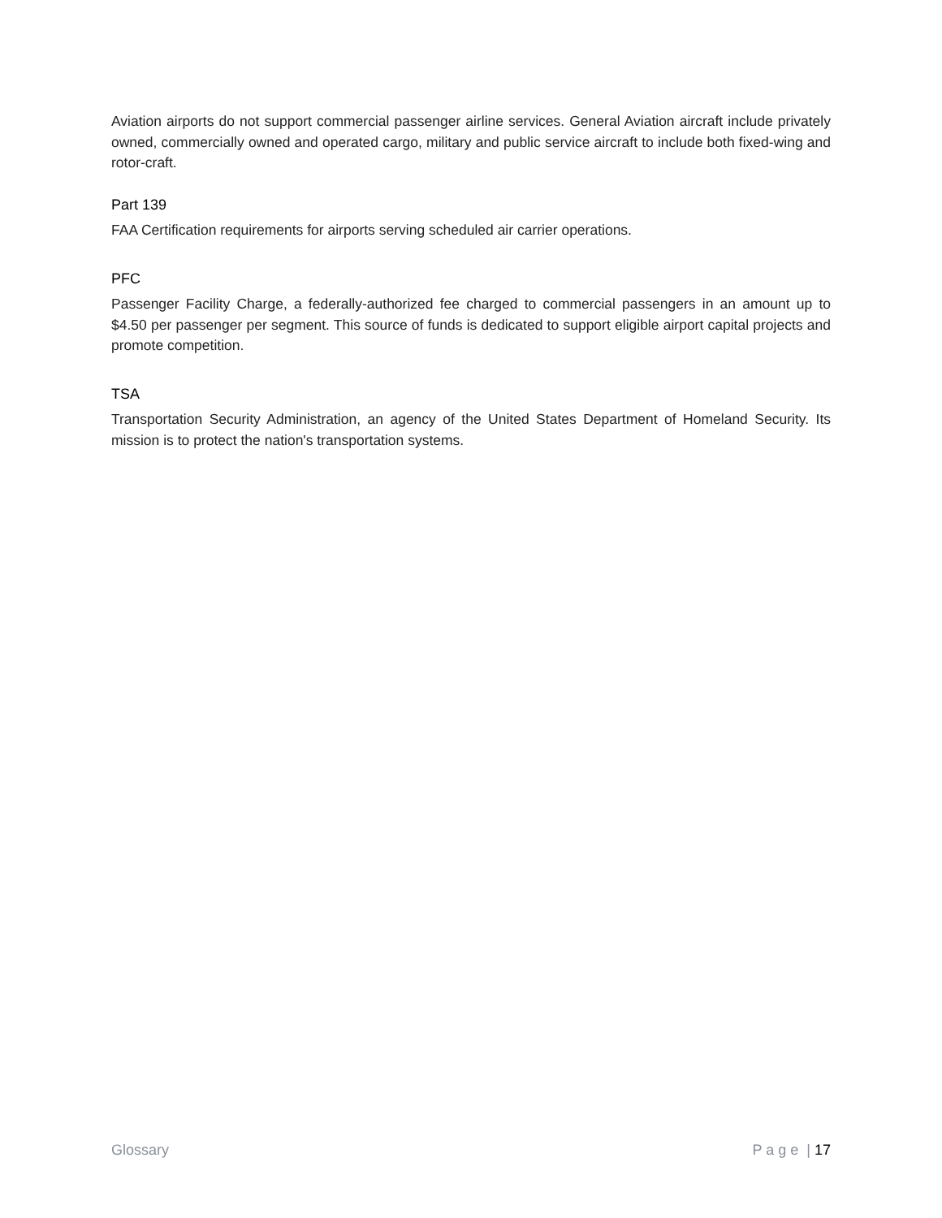Aviation airports do not support commercial passenger airline services. General Aviation aircraft include privately owned, commercially owned and operated cargo, military and public service aircraft to include both fixed-wing and rotor-craft.
Part 139
FAA Certification requirements for airports serving scheduled air carrier operations.
PFC
Passenger Facility Charge, a federally-authorized fee charged to commercial passengers in an amount up to $4.50 per passenger per segment. This source of funds is dedicated to support eligible airport capital projects and promote competition.
TSA
Transportation Security Administration, an agency of the United States Department of Homeland Security. Its mission is to protect the nation's transportation systems.
Glossary P a g e | 17